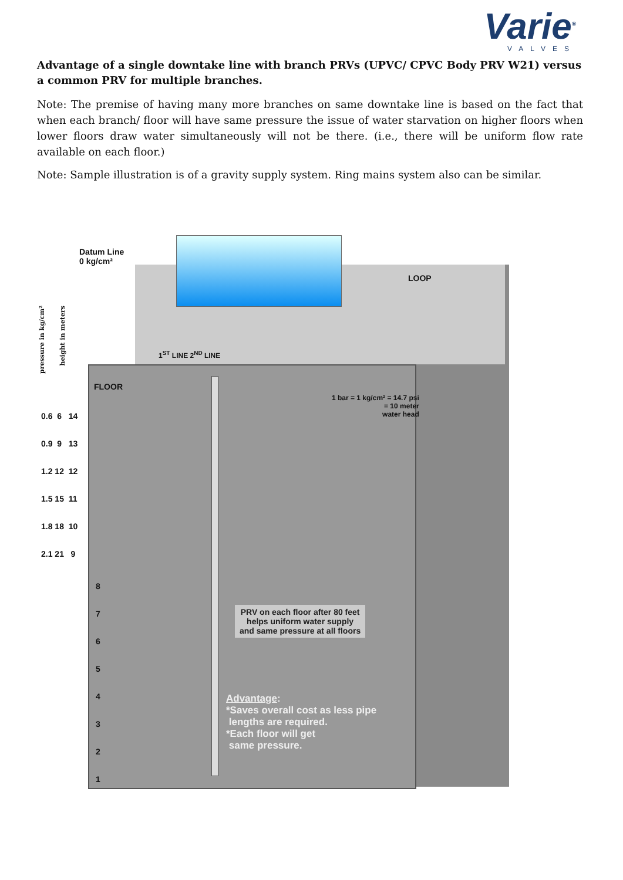Varie<sup>®</sup>
VALVES
Advantage of a single downtake line with branch PRVs (UPVC/ CPVC Body PRV W21) versus a common PRV for multiple branches.
Note: The premise of having many more branches on same downtake line is based on the fact that when each branch/ floor will have same pressure the issue of water starvation on higher floors when lower floors draw water simultaneously will not be there. (i.e., there will be uniform flow rate available on each floor.)
Note: Sample illustration is of a gravity supply system. Ring mains system also can be similar.
Datum Line
0 kg/cm²
LOOP
1<sup>ST</sup> LINE 2<sup>ND</sup> LINE
FLOOR
1 bar = 1 kg/cm² = 14.7 psi
= 10 meter
water head
pressure in kg/cm²
height in meters
PRV on each floor after 80 feet
helps uniform water supply
and same pressure at all floors
Advantage:
*Saves overall cost as less pipe
lengths are required.
*Each floor will get
same pressure.
0.6 6 14
0.9 9 13
1.2 12 12
1.5 15 11
1.8 18 10
2.1 21 9
8
7
6
5
4
3
2
1